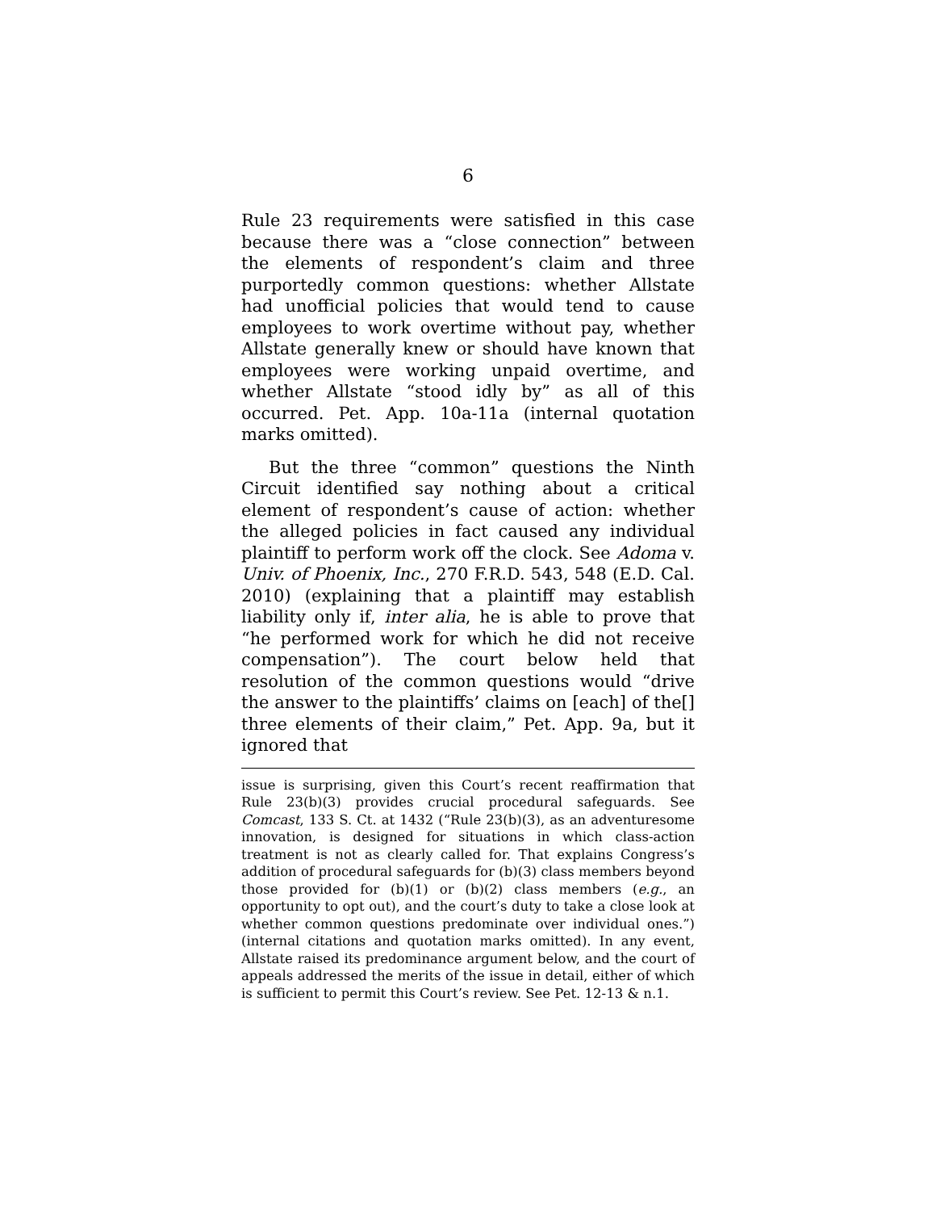6
Rule 23 requirements were satisfied in this case because there was a “close connection” between the elements of respondent’s claim and three purportedly common questions: whether Allstate had unofficial policies that would tend to cause employees to work overtime without pay, whether Allstate generally knew or should have known that employees were working unpaid overtime, and whether Allstate “stood idly by” as all of this occurred. Pet. App. 10a-11a (internal quotation marks omitted).
But the three “common” questions the Ninth Circuit identified say nothing about a critical element of respondent’s cause of action: whether the alleged policies in fact caused any individual plaintiff to perform work off the clock. See Adoma v. Univ. of Phoenix, Inc., 270 F.R.D. 543, 548 (E.D. Cal. 2010) (explaining that a plaintiff may establish liability only if, inter alia, he is able to prove that “he performed work for which he did not receive compensation”). The court below held that resolution of the common questions would “drive the answer to the plaintiffs’ claims on [each] of the[] three elements of their claim,” Pet. App. 9a, but it ignored that
issue is surprising, given this Court’s recent reaffirmation that Rule 23(b)(3) provides crucial procedural safeguards. See Comcast, 133 S. Ct. at 1432 (“Rule 23(b)(3), as an adventuresome innovation, is designed for situations in which class-action treatment is not as clearly called for. That explains Congress’s addition of procedural safeguards for (b)(3) class members beyond those provided for (b)(1) or (b)(2) class members (e.g., an opportunity to opt out), and the court’s duty to take a close look at whether common questions predominate over individual ones.”) (internal citations and quotation marks omitted). In any event, Allstate raised its predominance argument below, and the court of appeals addressed the merits of the issue in detail, either of which is sufficient to permit this Court’s review. See Pet. 12-13 & n.1.